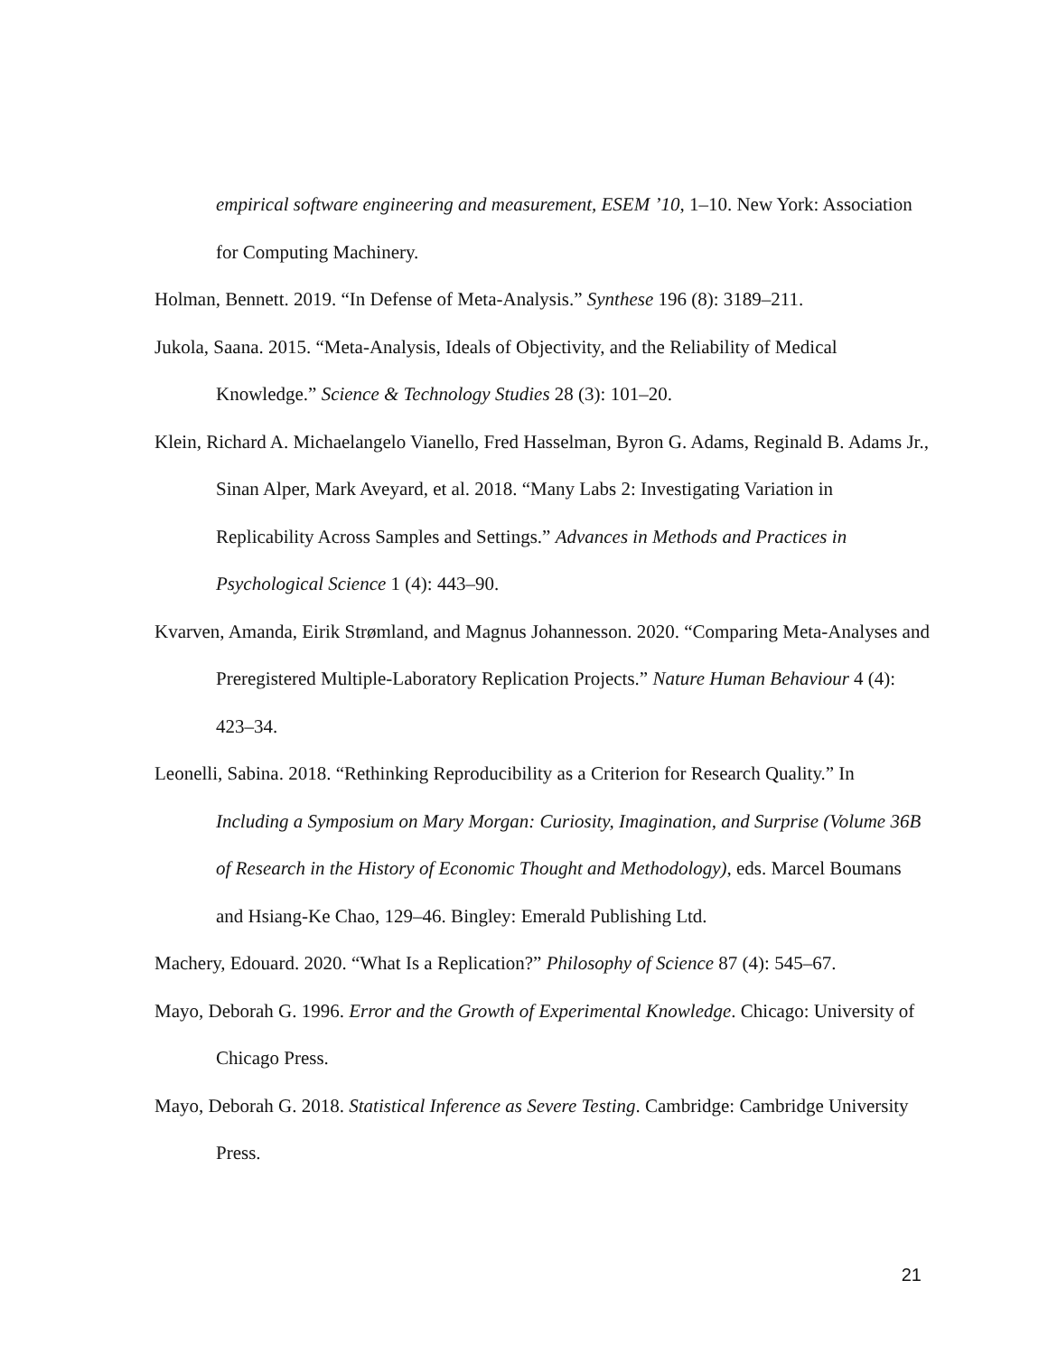empirical software engineering and measurement, ESEM ’10, 1–10. New York: Association for Computing Machinery.
Holman, Bennett. 2019. “In Defense of Meta-Analysis.” Synthese 196 (8): 3189–211.
Jukola, Saana. 2015. “Meta-Analysis, Ideals of Objectivity, and the Reliability of Medical Knowledge.” Science & Technology Studies 28 (3): 101–20.
Klein, Richard A. Michaelangelo Vianello, Fred Hasselman, Byron G. Adams, Reginald B. Adams Jr., Sinan Alper, Mark Aveyard, et al. 2018. “Many Labs 2: Investigating Variation in Replicability Across Samples and Settings.” Advances in Methods and Practices in Psychological Science 1 (4): 443–90.
Kvarven, Amanda, Eirik Strømland, and Magnus Johannesson. 2020. “Comparing Meta-Analyses and Preregistered Multiple-Laboratory Replication Projects.” Nature Human Behaviour 4 (4): 423–34.
Leonelli, Sabina. 2018. “Rethinking Reproducibility as a Criterion for Research Quality.” In Including a Symposium on Mary Morgan: Curiosity, Imagination, and Surprise (Volume 36B of Research in the History of Economic Thought and Methodology), eds. Marcel Boumans and Hsiang-Ke Chao, 129–46. Bingley: Emerald Publishing Ltd.
Machery, Edouard. 2020. “What Is a Replication?” Philosophy of Science 87 (4): 545–67.
Mayo, Deborah G. 1996. Error and the Growth of Experimental Knowledge. Chicago: University of Chicago Press.
Mayo, Deborah G. 2018. Statistical Inference as Severe Testing. Cambridge: Cambridge University Press.
21